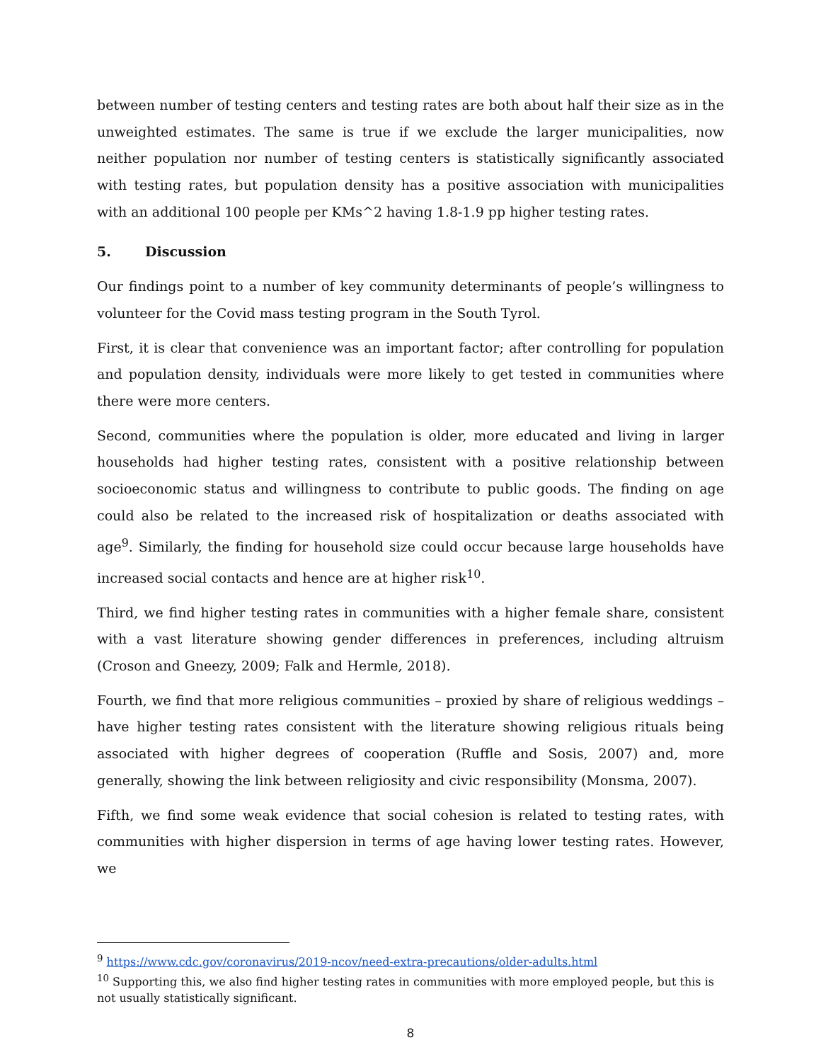between number of testing centers and testing rates are both about half their size as in the unweighted estimates. The same is true if we exclude the larger municipalities, now neither population nor number of testing centers is statistically significantly associated with testing rates, but population density has a positive association with municipalities with an additional 100 people per KMs^2 having 1.8-1.9 pp higher testing rates.
5. Discussion
Our findings point to a number of key community determinants of people’s willingness to volunteer for the Covid mass testing program in the South Tyrol.
First, it is clear that convenience was an important factor; after controlling for population and population density, individuals were more likely to get tested in communities where there were more centers.
Second, communities where the population is older, more educated and living in larger households had higher testing rates, consistent with a positive relationship between socioeconomic status and willingness to contribute to public goods. The finding on age could also be related to the increased risk of hospitalization or deaths associated with age<sup>9</sup>. Similarly, the finding for household size could occur because large households have increased social contacts and hence are at higher risk<sup>10</sup>.
Third, we find higher testing rates in communities with a higher female share, consistent with a vast literature showing gender differences in preferences, including altruism (Croson and Gneezy, 2009; Falk and Hermle, 2018).
Fourth, we find that more religious communities – proxied by share of religious weddings – have higher testing rates consistent with the literature showing religious rituals being associated with higher degrees of cooperation (Ruffle and Sosis, 2007) and, more generally, showing the link between religiosity and civic responsibility (Monsma, 2007).
Fifth, we find some weak evidence that social cohesion is related to testing rates, with communities with higher dispersion in terms of age having lower testing rates. However, we
<sup>9</sup> https://www.cdc.gov/coronavirus/2019-ncov/need-extra-precautions/older-adults.html
<sup>10</sup> Supporting this, we also find higher testing rates in communities with more employed people, but this is not usually statistically significant.
8